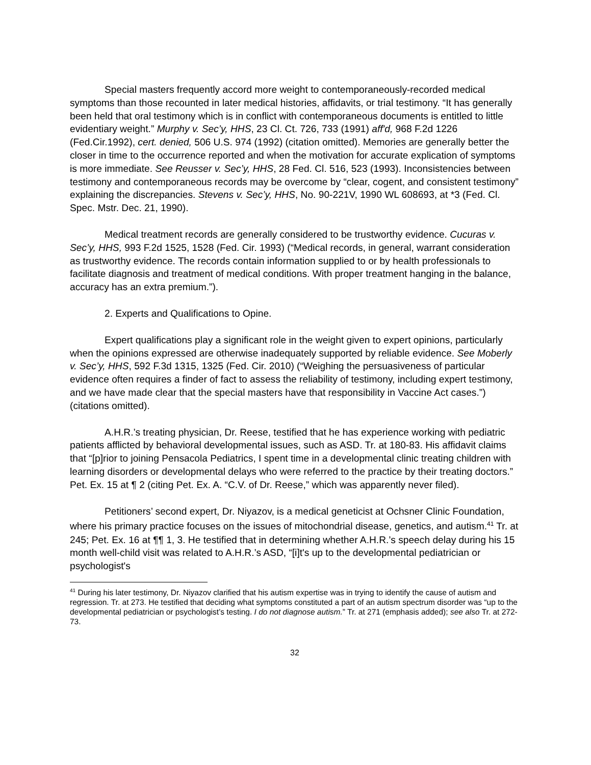Special masters frequently accord more weight to contemporaneously-recorded medical symptoms than those recounted in later medical histories, affidavits, or trial testimony. “It has generally been held that oral testimony which is in conflict with contemporaneous documents is entitled to little evidentiary weight.” Murphy v. Sec’y, HHS, 23 Cl. Ct. 726, 733 (1991) aff'd, 968 F.2d 1226 (Fed.Cir.1992), cert. denied, 506 U.S. 974 (1992) (citation omitted). Memories are generally better the closer in time to the occurrence reported and when the motivation for accurate explication of symptoms is more immediate. See Reusser v. Sec’y, HHS, 28 Fed. Cl. 516, 523 (1993). Inconsistencies between testimony and contemporaneous records may be overcome by “clear, cogent, and consistent testimony” explaining the discrepancies. Stevens v. Sec’y, HHS, No. 90-221V, 1990 WL 608693, at *3 (Fed. Cl. Spec. Mstr. Dec. 21, 1990).
Medical treatment records are generally considered to be trustworthy evidence. Cucuras v. Sec’y, HHS, 993 F.2d 1525, 1528 (Fed. Cir. 1993) (“Medical records, in general, warrant consideration as trustworthy evidence. The records contain information supplied to or by health professionals to facilitate diagnosis and treatment of medical conditions. With proper treatment hanging in the balance, accuracy has an extra premium.”).
2. Experts and Qualifications to Opine.
Expert qualifications play a significant role in the weight given to expert opinions, particularly when the opinions expressed are otherwise inadequately supported by reliable evidence. See Moberly v. Sec’y, HHS, 592 F.3d 1315, 1325 (Fed. Cir. 2010) (“Weighing the persuasiveness of particular evidence often requires a finder of fact to assess the reliability of testimony, including expert testimony, and we have made clear that the special masters have that responsibility in Vaccine Act cases.”) (citations omitted).
A.H.R.’s treating physician, Dr. Reese, testified that he has experience working with pediatric patients afflicted by behavioral developmental issues, such as ASD. Tr. at 180-83. His affidavit claims that “[p]rior to joining Pensacola Pediatrics, I spent time in a developmental clinic treating children with learning disorders or developmental delays who were referred to the practice by their treating doctors.” Pet. Ex. 15 at ¶ 2 (citing Pet. Ex. A. “C.V. of Dr. Reese,” which was apparently never filed).
Petitioners’ second expert, Dr. Niyazov, is a medical geneticist at Ochsner Clinic Foundation, where his primary practice focuses on the issues of mitochondrial disease, genetics, and autism.<sup>41</sup> Tr. at 245; Pet. Ex. 16 at ¶¶ 1, 3. He testified that in determining whether A.H.R.’s speech delay during his 15 month well-child visit was related to A.H.R.’s ASD, “[i]t's up to the developmental pediatrician or psychologist's
<sup>41</sup> During his later testimony, Dr. Niyazov clarified that his autism expertise was in trying to identify the cause of autism and regression. Tr. at 273. He testified that deciding what symptoms constituted a part of an autism spectrum disorder was “up to the developmental pediatrician or psychologist’s testing. I do not diagnose autism.” Tr. at 271 (emphasis added); see also Tr. at 272-73.
32